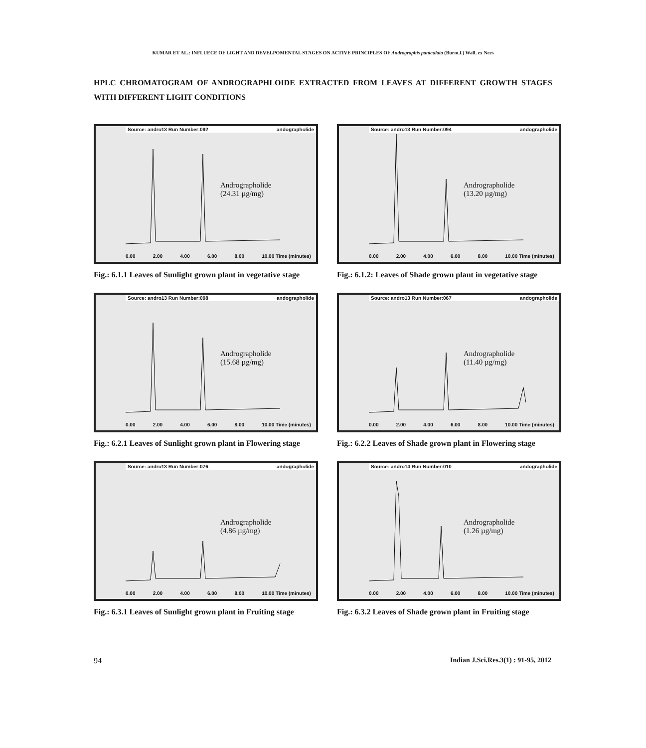KUMAR ET AL.: INFLUECE OF LIGHT AND DEVELPOMENTAL STAGES ON ACTIVE PRINCIPLES OF Andrographis paniculata (Burm.f.) Wall. ex Nees
HPLC CHROMATOGRAM OF ANDROGRAPHLOIDE EXTRACTED FROM LEAVES AT DIFFERENT GROWTH STAGES WITH DIFFERENT LIGHT CONDITIONS
Source: andro13 Run Number:092 andographolide
Andrographolide
(24.31 µg/mg)
0.00 2.00 4.00 6.00 8.00 10.00 Time (minutes)
Fig.: 6.1.1 Leaves of Sunlight grown plant in vegetative stage
Source: andro13 Run Number:094 andographolide
Andrographolide
(13.20 µg/mg)
0.00 2.00 4.00 6.00 8.00 10.00 Time (minutes)
Fig.: 6.1.2: Leaves of Shade grown plant in vegetative stage
Source: andro13 Run Number:098 andographolide
Andrographolide
(15.68 µg/mg)
0.00 2.00 4.00 6.00 8.00 10.00 Time (minutes)
Fig.: 6.2.1 Leaves of Sunlight grown plant in Flowering stage
Source: andro13 Run Number:067 andographolide
Andrographolide
(11.40 µg/mg)
0.00 2.00 4.00 6.00 8.00 10.00 Time (minutes)
Fig.: 6.2.2 Leaves of Shade grown plant in Flowering stage
Source: andro13 Run Number:076 andographolide
Andrographolide
(4.86 µg/mg)
0.00 2.00 4.00 6.00 8.00 10.00 Time (minutes)
Fig.: 6.3.1 Leaves of Sunlight grown plant in Fruiting stage
Source: andro14 Run Number:010 andographolide
Andrographolide
(1.26 µg/mg)
0.00 2.00 4.00 6.00 8.00 10.00 Time (minutes)
Fig.: 6.3.2 Leaves of Shade grown plant in Fruiting stage
94 Indian J.Sci.Res.3(1) : 91-95, 2012